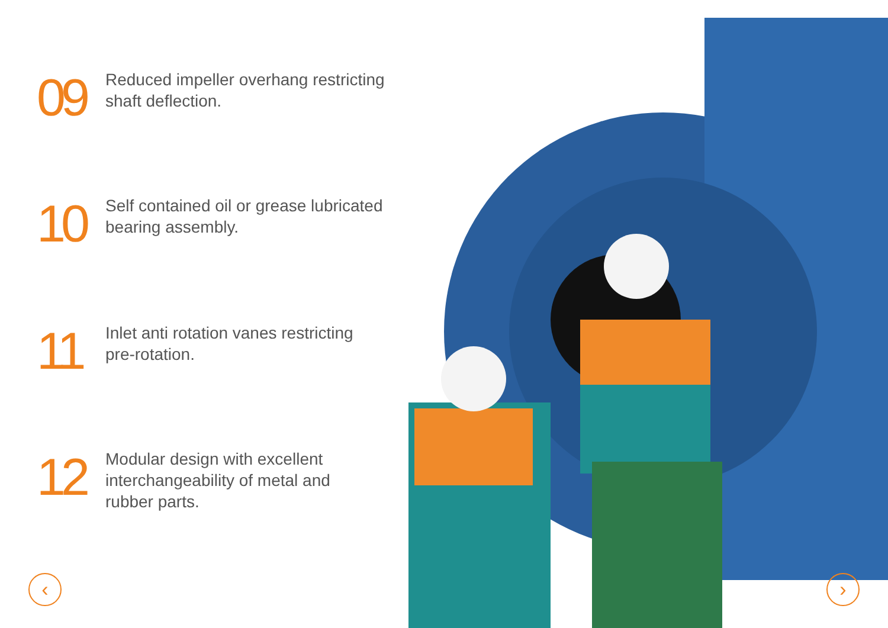09
Reduced impeller overhang restricting
shaft deflection.
10
Self contained oil or grease lubricated
bearing assembly.
11
Inlet anti rotation vanes restricting
pre-rotation.
12
Modular design with excellent
interchangeability of metal and
rubber parts.
‹ ›